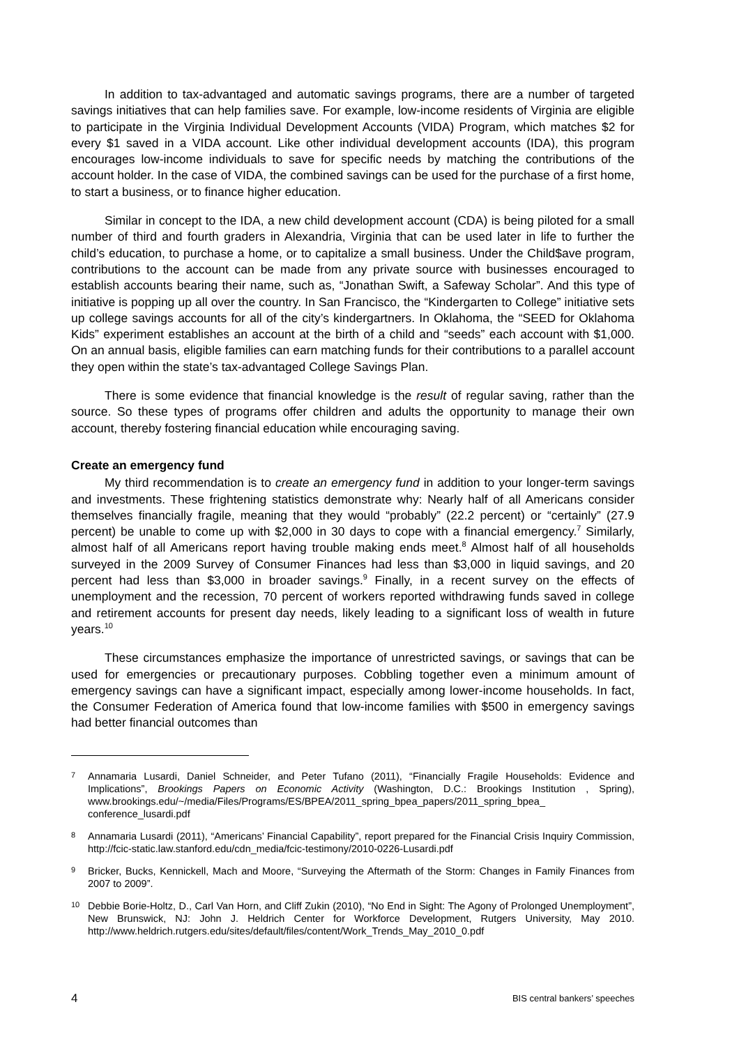In addition to tax-advantaged and automatic savings programs, there are a number of targeted savings initiatives that can help families save. For example, low-income residents of Virginia are eligible to participate in the Virginia Individual Development Accounts (VIDA) Program, which matches $2 for every $1 saved in a VIDA account. Like other individual development accounts (IDA), this program encourages low-income individuals to save for specific needs by matching the contributions of the account holder. In the case of VIDA, the combined savings can be used for the purchase of a first home, to start a business, or to finance higher education.
Similar in concept to the IDA, a new child development account (CDA) is being piloted for a small number of third and fourth graders in Alexandria, Virginia that can be used later in life to further the child’s education, to purchase a home, or to capitalize a small business. Under the Child$ave program, contributions to the account can be made from any private source with businesses encouraged to establish accounts bearing their name, such as, “Jonathan Swift, a Safeway Scholar”. And this type of initiative is popping up all over the country. In San Francisco, the “Kindergarten to College” initiative sets up college savings accounts for all of the city’s kindergartners. In Oklahoma, the “SEED for Oklahoma Kids” experiment establishes an account at the birth of a child and “seeds” each account with $1,000. On an annual basis, eligible families can earn matching funds for their contributions to a parallel account they open within the state’s tax-advantaged College Savings Plan.
There is some evidence that financial knowledge is the result of regular saving, rather than the source. So these types of programs offer children and adults the opportunity to manage their own account, thereby fostering financial education while encouraging saving.
Create an emergency fund
My third recommendation is to create an emergency fund in addition to your longer-term savings and investments. These frightening statistics demonstrate why: Nearly half of all Americans consider themselves financially fragile, meaning that they would “probably” (22.2 percent) or “certainly” (27.9 percent) be unable to come up with $2,000 in 30 days to cope with a financial emergency.<sup>7</sup> Similarly, almost half of all Americans report having trouble making ends meet.<sup>8</sup> Almost half of all households surveyed in the 2009 Survey of Consumer Finances had less than $3,000 in liquid savings, and 20 percent had less than $3,000 in broader savings.<sup>9</sup> Finally, in a recent survey on the effects of unemployment and the recession, 70 percent of workers reported withdrawing funds saved in college and retirement accounts for present day needs, likely leading to a significant loss of wealth in future years.<sup>10</sup>
These circumstances emphasize the importance of unrestricted savings, or savings that can be used for emergencies or precautionary purposes. Cobbling together even a minimum amount of emergency savings can have a significant impact, especially among lower-income households. In fact, the Consumer Federation of America found that low-income families with $500 in emergency savings had better financial outcomes than
7 Annamaria Lusardi, Daniel Schneider, and Peter Tufano (2011), “Financially Fragile Households: Evidence and Implications”, Brookings Papers on Economic Activity (Washington, D.C.: Brookings Institution , Spring), www.brookings.edu/~/media/Files/Programs/ES/BPEA/2011_spring_bpea_papers/2011_spring_bpea_ conference_lusardi.pdf
8 Annamaria Lusardi (2011), “Americans’ Financial Capability”, report prepared for the Financial Crisis Inquiry Commission, http://fcic-static.law.stanford.edu/cdn_media/fcic-testimony/2010-0226-Lusardi.pdf
9 Bricker, Bucks, Kennickell, Mach and Moore, “Surveying the Aftermath of the Storm: Changes in Family Finances from 2007 to 2009”.
10 Debbie Borie-Holtz, D., Carl Van Horn, and Cliff Zukin (2010), “No End in Sight: The Agony of Prolonged Unemployment”, New Brunswick, NJ: John J. Heldrich Center for Workforce Development, Rutgers University, May 2010. http://www.heldrich.rutgers.edu/sites/default/files/content/Work_Trends_May_2010_0.pdf
4 BIS central bankers’ speeches